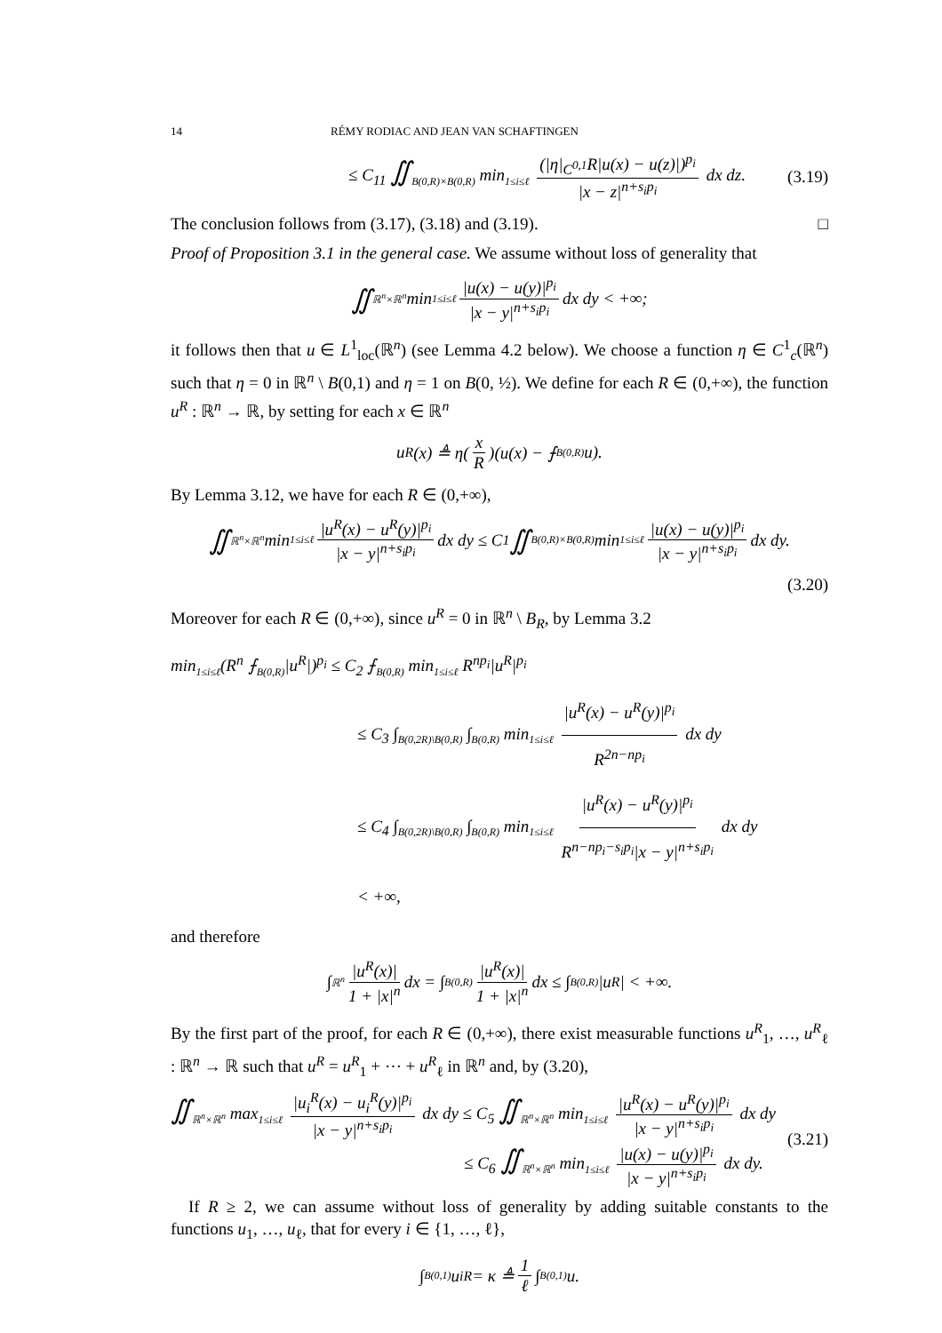14 RÉMY RODIAC AND JEAN VAN SCHAFTINGEN
≤ C<sub>11</sub> ∬<sub>B(0,R)×B(0,R)</sub> min<sub>1≤i≤ℓ</sub> (|η|<sub>C<sup>0,1</sup></sub>R|u(x) − u(z)|)<sup>p<sub>i</sub></sup> |x − z|<sup>n+s<sub>i</sub>p<sub>i</sub></sup> dx dz. (3.19)
The conclusion follows from (3.17), (3.18) and (3.19). □
Proof of Proposition 3.1 in the general case. We assume without loss of generality that
∬<sub>ℝ<sup>n</sup>×ℝ<sup>n</sup></sub> min<sub>1≤i≤ℓ</sub> |u(x) − u(y)|<sup>p<sub>i</sub></sup> |x − y|<sup>n+s<sub>i</sub>p<sub>i</sub></sup> dx dy < +∞;
it follows then that u ∈ L<sup>1</sup><sub>loc</sub>(ℝ<sup>n</sup>) (see Lemma 4.2 below). We choose a function η ∈ C<sup>1</sup><sub>c</sub>(ℝ<sup>n</sup>) such that η = 0 in ℝ<sup>n</sup> \ B(0,1) and η = 1 on B(0, ½). We define for each R ∈ (0,+∞), the function u<sup>R</sup> : ℝ<sup>n</sup> → ℝ, by setting for each x ∈ ℝ<sup>n</sup>
u<sup>R</sup>(x) ≜ η(x R)(u(x) − ⨍<sub>B(0,R)</sub> u).
By Lemma 3.12, we have for each R ∈ (0,+∞),
∬<sub>ℝ<sup>n</sup>×ℝ<sup>n</sup></sub> min<sub>1≤i≤ℓ</sub> |u<sup>R</sup>(x) − u<sup>R</sup>(y)|<sup>p<sub>i</sub></sup> |x − y|<sup>n+s<sub>i</sub>p<sub>i</sub></sup> dx dy ≤ C<sub>1</sub> ∬<sub>B(0,R)×B(0,R)</sub> min<sub>1≤i≤ℓ</sub> |u(x) − u(y)|<sup>p<sub>i</sub></sup> |x − y|<sup>n+s<sub>i</sub>p<sub>i</sub></sup> dx dy.
(3.20)
Moreover for each R ∈ (0,+∞), since u<sup>R</sup> = 0 in ℝ<sup>n</sup> \ B<sub>R</sub>, by Lemma 3.2
min<sub>1≤i≤ℓ</sub>(R<sup>n</sup> ⨍<sub>B(0,R)</sub>|u<sup>R</sup>|)<sup>p<sub>i</sub></sup> ≤ C<sub>2</sub> ⨍<sub>B(0,R)</sub> min<sub>1≤i≤ℓ</sub> R<sup>np<sub>i</sub></sup>|u<sup>R</sup>|<sup>p<sub>i</sub></sup>
≤ C<sub>3</sub> ∫<sub>B(0,2R)\B(0,R)</sub> ∫<sub>B(0,R)</sub> min<sub>1≤i≤ℓ</sub> |u<sup>R</sup>(x) − u<sup>R</sup>(y)|<sup>p<sub>i</sub></sup> R<sup>2n−np<sub>i</sub></sup> dx dy
≤ C<sub>4</sub> ∫<sub>B(0,2R)\B(0,R)</sub> ∫<sub>B(0,R)</sub> min<sub>1≤i≤ℓ</sub> |u<sup>R</sup>(x) − u<sup>R</sup>(y)|<sup>p<sub>i</sub></sup> R<sup>n−np<sub>i</sub>−s<sub>i</sub>p<sub>i</sub></sup>|x − y|<sup>n+s<sub>i</sub>p<sub>i</sub></sup> dx dy
< +∞,
and therefore
∫<sub>ℝ<sup>n</sup></sub> |u<sup>R</sup>(x)| 1 + |x|<sup>n</sup> dx = ∫<sub>B(0,R)</sub> |u<sup>R</sup>(x)| 1 + |x|<sup>n</sup> dx ≤ ∫<sub>B(0,R)</sub>|u<sup>R</sup>| < +∞.
By the first part of the proof, for each R ∈ (0,+∞), there exist measurable functions u<sup>R</sup><sub>1</sub>, …, u<sup>R</sup><sub>ℓ</sub> : ℝ<sup>n</sup> → ℝ such that u<sup>R</sup> = u<sup>R</sup><sub>1</sub> + ⋯ + u<sup>R</sup><sub>ℓ</sub> in ℝ<sup>n</sup> and, by (3.20),
∬<sub>ℝ<sup>n</sup>×ℝ<sup>n</sup></sub> max<sub>1≤i≤ℓ</sub> |u<sub>i</sub><sup>R</sup>(x) − u<sub>i</sub><sup>R</sup>(y)|<sup>p<sub>i</sub></sup> |x − y|<sup>n+s<sub>i</sub>p<sub>i</sub></sup> dx dy ≤ C<sub>5</sub> ∬<sub>ℝ<sup>n</sup>×ℝ<sup>n</sup></sub> min<sub>1≤i≤ℓ</sub> |u<sup>R</sup>(x) − u<sup>R</sup>(y)|<sup>p<sub>i</sub></sup> |x − y|<sup>n+s<sub>i</sub>p<sub>i</sub></sup> dx dy
≤ C<sub>6</sub> ∬<sub>ℝ<sup>n</sup>×ℝ<sup>n</sup></sub> min<sub>1≤i≤ℓ</sub> |u(x) − u(y)|<sup>p<sub>i</sub></sup> |x − y|<sup>n+s<sub>i</sub>p<sub>i</sub></sup> dx dy.
(3.21)
If R ≥ 2, we can assume without loss of generality by adding suitable constants to the functions u<sub>1</sub>, …, u<sub>ℓ</sub>, that for every i ∈ {1, …, ℓ},
∫<sub>B(0,1)</sub> u<sub>i</sub><sup>R</sup> = κ ≜ 1 ℓ ∫<sub>B(0,1)</sub> u.